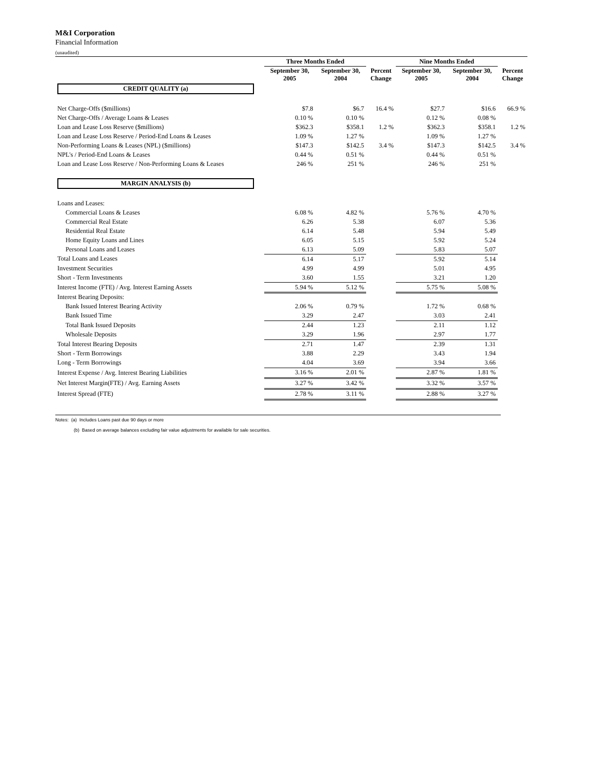M&I Corporation
Financial Information
(unaudited)
| | Three Months Ended | | | Nine Months Ended | | |
| --- | --- | --- | --- | --- | --- | --- |
| | September 30, 2005 | September 30, 2004 | Percent Change | September 30, 2005 | September 30, 2004 | Percent Change |
| CREDIT QUALITY (a) | | | | | | |
| Net Charge-Offs ($millions) | $7.8 | $6.7 | 16.4 % | $27.7 | $16.6 | 66.9 % |
| Net Charge-Offs / Average Loans & Leases | 0.10 % | 0.10 % | | 0.12 % | 0.08 % | |
| Loan and Lease Loss Reserve ($millions) | $362.3 | $358.1 | 1.2 % | $362.3 | $358.1 | 1.2 % |
| Loan and Lease Loss Reserve / Period-End Loans & Leases | 1.09 % | 1.27 % | | 1.09 % | 1.27 % | |
| Non-Performing Loans & Leases (NPL) ($millions) | $147.3 | $142.5 | 3.4 % | $147.3 | $142.5 | 3.4 % |
| NPL's / Period-End Loans & Leases | 0.44 % | 0.51 % | | 0.44 % | 0.51 % | |
| Loan and Lease Loss Reserve / Non-Performing Loans & Leases | 246 % | 251 % | | 246 % | 251 % | |
| MARGIN ANALYSIS (b) | | | | | | |
| Loans and Leases: | | | | | | |
| Commercial Loans & Leases | 6.08 % | 4.82 % | | 5.76 % | 4.70 % | |
| Commercial Real Estate | 6.26 | 5.38 | | 6.07 | 5.36 | |
| Residential Real Estate | 6.14 | 5.48 | | 5.94 | 5.49 | |
| Home Equity Loans and Lines | 6.05 | 5.15 | | 5.92 | 5.24 | |
| Personal Loans and Leases | 6.13 | 5.09 | | 5.83 | 5.07 | |
| Total Loans and Leases | 6.14 | 5.17 | | 5.92 | 5.14 | |
| Investment Securities | 4.99 | 4.99 | | 5.01 | 4.95 | |
| Short - Term Investments | 3.60 | 1.55 | | 3.21 | 1.20 | |
| Interest Income (FTE) / Avg. Interest Earning Assets | 5.94 % | 5.12 % | | 5.75 % | 5.08 % | |
| Interest Bearing Deposits: | | | | | | |
| Bank Issued Interest Bearing Activity | 2.06 % | 0.79 % | | 1.72 % | 0.68 % | |
| Bank Issued Time | 3.29 | 2.47 | | 3.03 | 2.41 | |
| Total Bank Issued Deposits | 2.44 | 1.23 | | 2.11 | 1.12 | |
| Wholesale Deposits | 3.29 | 1.96 | | 2.97 | 1.77 | |
| Total Interest Bearing Deposits | 2.71 | 1.47 | | 2.39 | 1.31 | |
| Short - Term Borrowings | 3.88 | 2.29 | | 3.43 | 1.94 | |
| Long - Term Borrowings | 4.04 | 3.69 | | 3.94 | 3.66 | |
| Interest Expense / Avg. Interest Bearing Liabilities | 3.16 % | 2.01 % | | 2.87 % | 1.81 % | |
| Net Interest Margin(FTE) / Avg. Earning Assets | 3.27 % | 3.42 % | | 3.32 % | 3.57 % | |
| Interest Spread (FTE) | 2.78 % | 3.11 % | | 2.88 % | 3.27 % | |
Notes: (a) Includes Loans past due 90 days or more
(b) Based on average balances excluding fair value adjustments for available for sale securities.